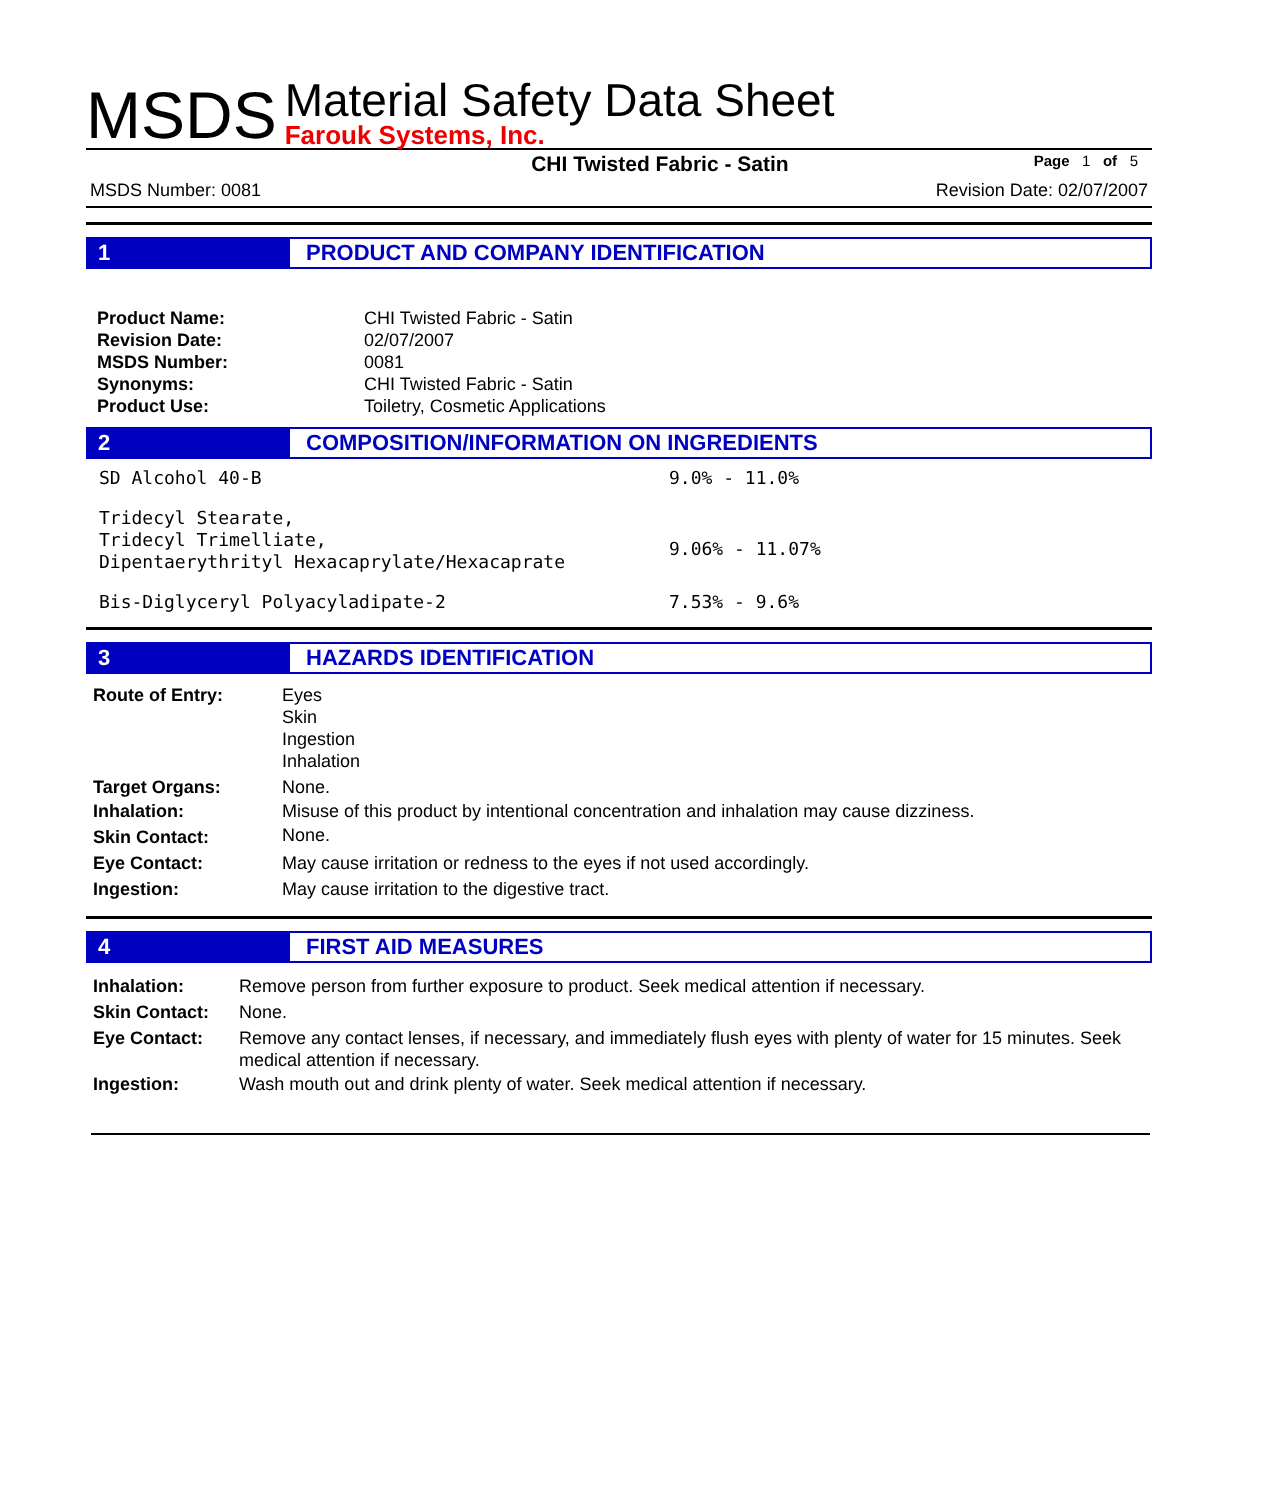MSDS
Material Safety Data Sheet
Farouk Systems, Inc.
CHI Twisted Fabric - Satin Page 1 of 5
MSDS Number: 0081 Revision Date: 02/07/2007
1
PRODUCT AND COMPANY IDENTIFICATION
| Product Name: | CHI Twisted Fabric - Satin |
| Revision Date: | 02/07/2007 |
| MSDS Number: | 0081 |
| Synonyms: | CHI Twisted Fabric - Satin |
| Product Use: | Toiletry, Cosmetic Applications |
2
COMPOSITION/INFORMATION ON INGREDIENTS
| SD Alcohol 40-B | 9.0% - 11.0% |
| Tridecyl Stearate, Tridecyl Trimelliate, Dipentaerythrityl Hexacaprylate/Hexacaprate | 9.06% - 11.07% |
| Bis-Diglyceryl Polyacyladipate-2 | 7.53% - 9.6% |
3
HAZARDS IDENTIFICATION
| Route of Entry: | Eyes Skin Ingestion Inhalation |
| Target Organs: | None. |
| Inhalation: | Misuse of this product by intentional concentration and inhalation may cause dizziness. |
| Skin Contact: | None. |
| Eye Contact: | May cause irritation or redness to the eyes if not used accordingly. |
| Ingestion: | May cause irritation to the digestive tract. |
4
FIRST AID MEASURES
| Inhalation: | Remove person from further exposure to product. Seek medical attention if necessary. |
| Skin Contact: | None. |
| Eye Contact: | Remove any contact lenses, if necessary, and immediately flush eyes with plenty of water for 15 minutes. Seek medical attention if necessary. |
| Ingestion: | Wash mouth out and drink plenty of water. Seek medical attention if necessary. |